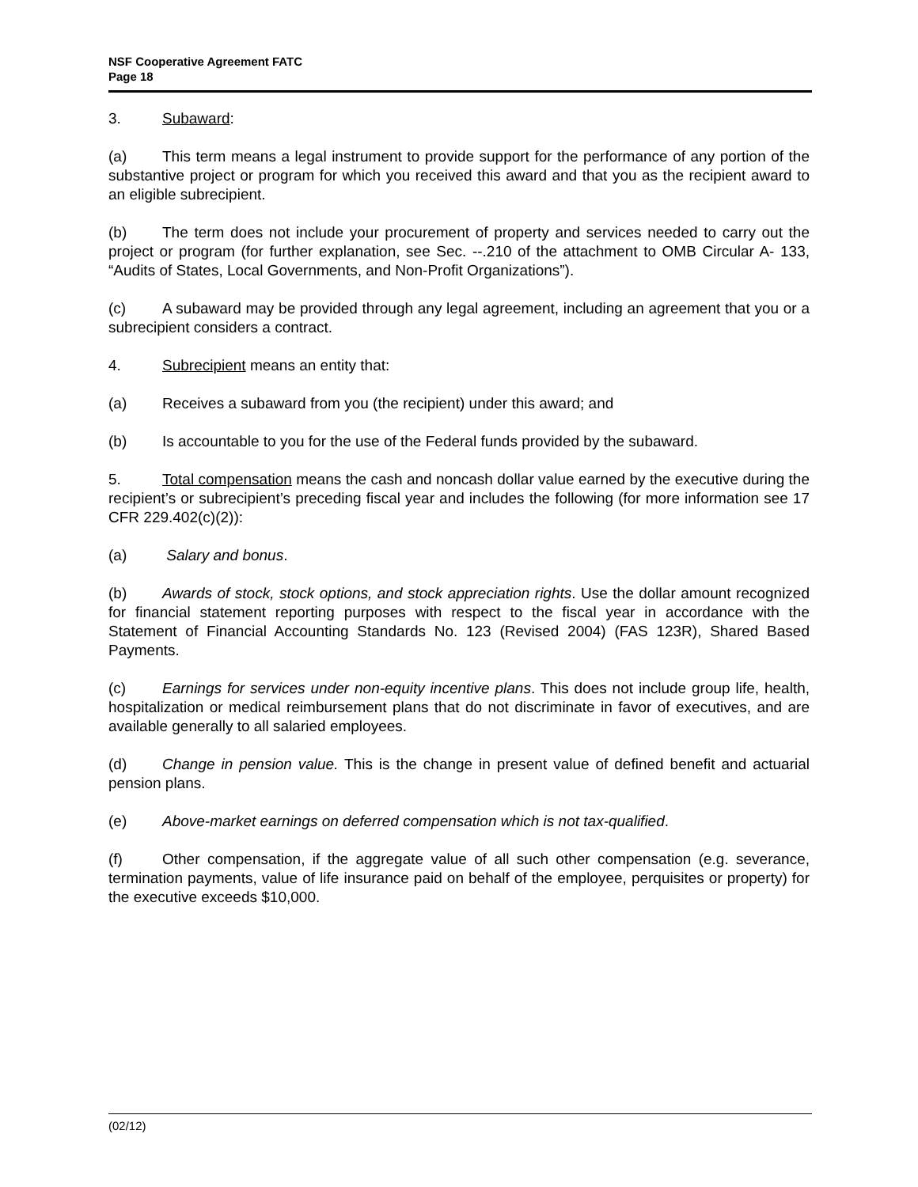NSF Cooperative Agreement FATC
Page 18
3. Subaward:
(a) This term means a legal instrument to provide support for the performance of any portion of the substantive project or program for which you received this award and that you as the recipient award to an eligible subrecipient.
(b) The term does not include your procurement of property and services needed to carry out the project or program (for further explanation, see Sec. --.210 of the attachment to OMB Circular A- 133, “Audits of States, Local Governments, and Non-Profit Organizations”).
(c) A subaward may be provided through any legal agreement, including an agreement that you or a subrecipient considers a contract.
4. Subrecipient means an entity that:
(a) Receives a subaward from you (the recipient) under this award; and
(b) Is accountable to you for the use of the Federal funds provided by the subaward.
5. Total compensation means the cash and noncash dollar value earned by the executive during the recipient’s or subrecipient’s preceding fiscal year and includes the following (for more information see 17 CFR 229.402(c)(2)):
(a) Salary and bonus.
(b) Awards of stock, stock options, and stock appreciation rights. Use the dollar amount recognized for financial statement reporting purposes with respect to the fiscal year in accordance with the Statement of Financial Accounting Standards No. 123 (Revised 2004) (FAS 123R), Shared Based Payments.
(c) Earnings for services under non-equity incentive plans. This does not include group life, health, hospitalization or medical reimbursement plans that do not discriminate in favor of executives, and are available generally to all salaried employees.
(d) Change in pension value. This is the change in present value of defined benefit and actuarial pension plans.
(e) Above-market earnings on deferred compensation which is not tax-qualified.
(f) Other compensation, if the aggregate value of all such other compensation (e.g. severance, termination payments, value of life insurance paid on behalf of the employee, perquisites or property) for the executive exceeds $10,000.
(02/12)